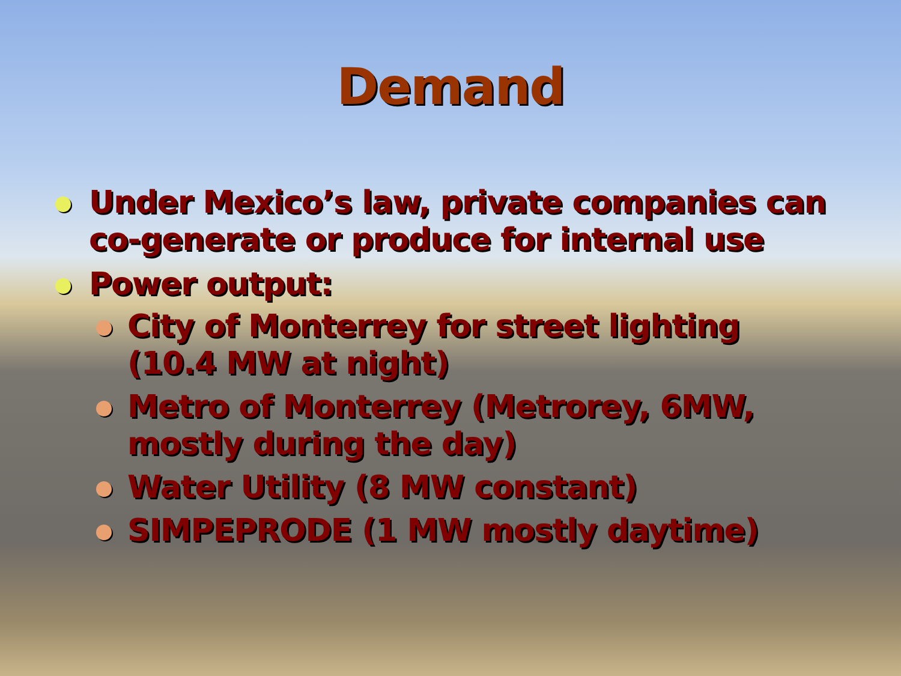Demand
Under Mexico’s law, private companies can co-generate or produce for internal use
Power output:
City of Monterrey for street lighting (10.4 MW at night)
Metro of Monterrey (Metrorey, 6MW, mostly during the day)
Water Utility (8 MW constant)
SIMPEPRODE (1 MW mostly daytime)